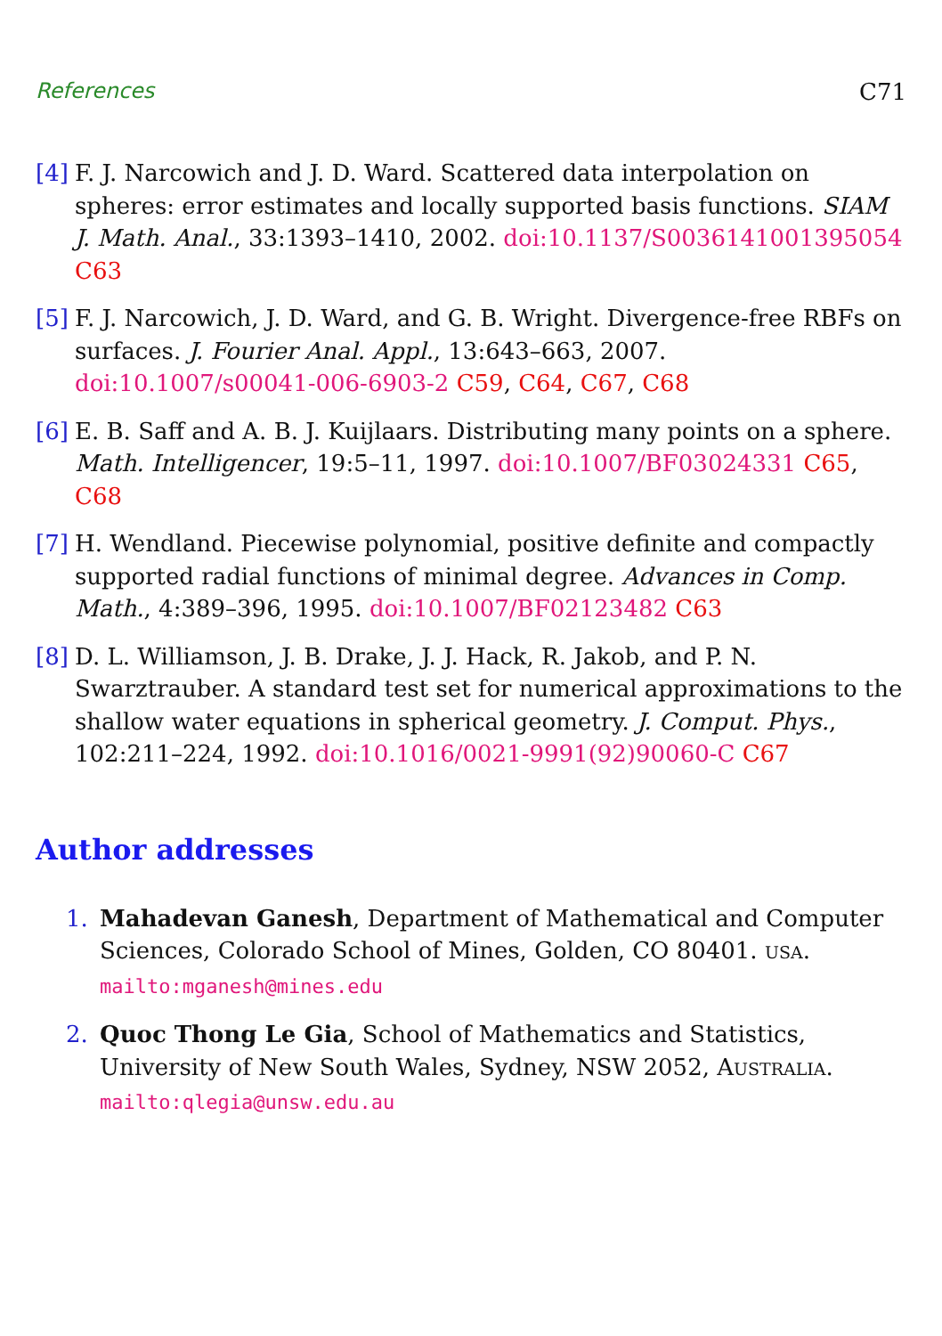References C71
[4]
F. J. Narcowich and J. D. Ward. Scattered data interpolation on spheres: error estimates and locally supported basis functions. SIAM J. Math. Anal., 33:1393–1410, 2002. doi:10.1137/S0036141001395054 C63
[5]
F. J. Narcowich, J. D. Ward, and G. B. Wright. Divergence-free RBFs on surfaces. J. Fourier Anal. Appl., 13:643–663, 2007. doi:10.1007/s00041-006-6903-2 C59, C64, C67, C68
[6]
E. B. Saff and A. B. J. Kuijlaars. Distributing many points on a sphere. Math. Intelligencer, 19:5–11, 1997. doi:10.1007/BF03024331 C65, C68
[7]
H. Wendland. Piecewise polynomial, positive definite and compactly supported radial functions of minimal degree. Advances in Comp. Math., 4:389–396, 1995. doi:10.1007/BF02123482 C63
[8]
D. L. Williamson, J. B. Drake, J. J. Hack, R. Jakob, and P. N. Swarztrauber. A standard test set for numerical approximations to the shallow water equations in spherical geometry. J. Comput. Phys., 102:211–224, 1992. doi:10.1016/0021-9991(92)90060-C C67
Author addresses
1. Mahadevan Ganesh, Department of Mathematical and Computer Sciences, Colorado School of Mines, Golden, CO 80401. USA.
mailto:mganesh@mines.edu
2. Quoc Thong Le Gia, School of Mathematics and Statistics, University of New South Wales, Sydney, NSW 2052, AUSTRALIA.
mailto:qlegia@unsw.edu.au